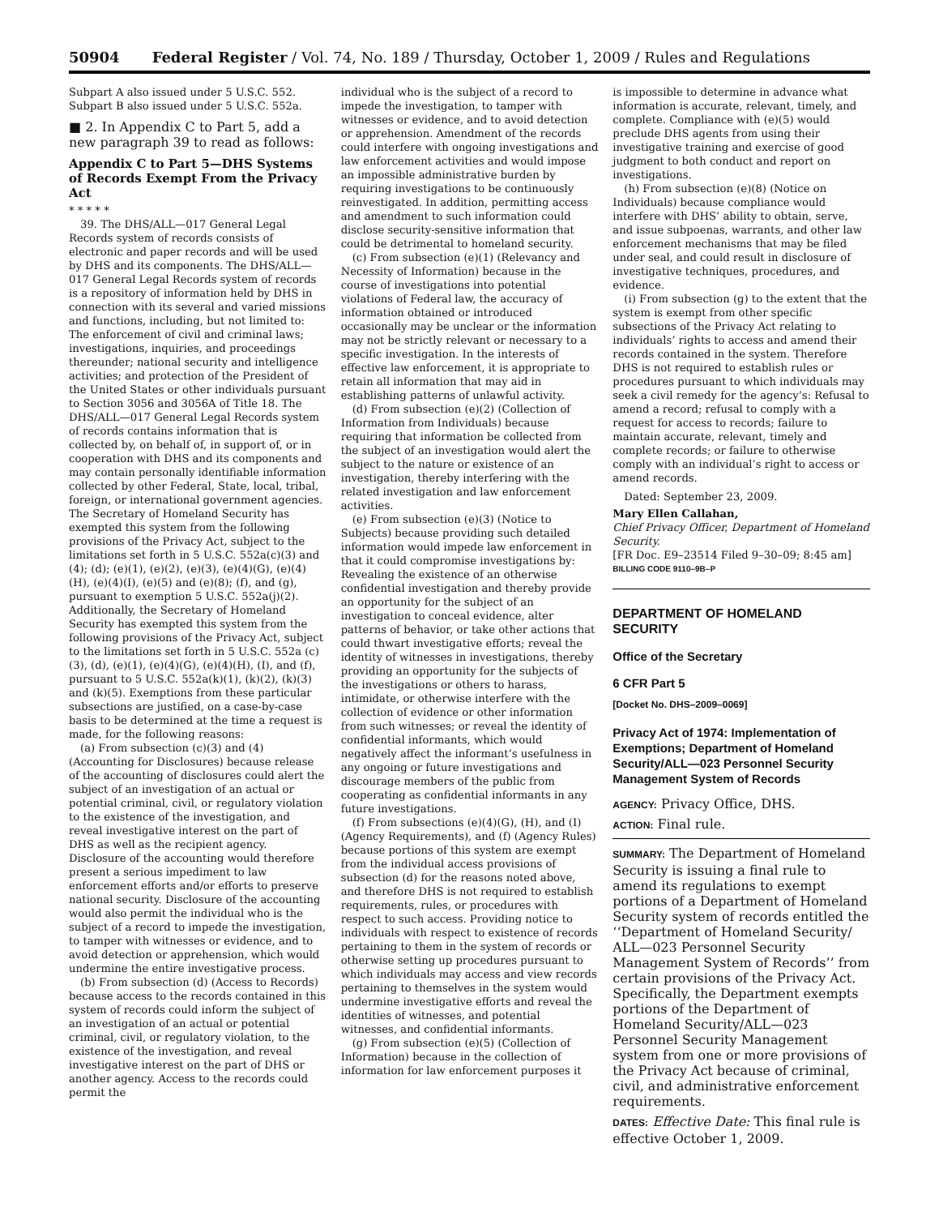50904 Federal Register / Vol. 74, No. 189 / Thursday, October 1, 2009 / Rules and Regulations
Subpart A also issued under 5 U.S.C. 552. Subpart B also issued under 5 U.S.C. 552a.
■ 2. In Appendix C to Part 5, add a new paragraph 39 to read as follows:
Appendix C to Part 5—DHS Systems of Records Exempt From the Privacy Act
* * * * *
39. The DHS/ALL—017 General Legal Records system of records consists of electronic and paper records and will be used by DHS and its components. The DHS/ALL—017 General Legal Records system of records is a repository of information held by DHS in connection with its several and varied missions and functions, including, but not limited to: The enforcement of civil and criminal laws; investigations, inquiries, and proceedings thereunder; national security and intelligence activities; and protection of the President of the United States or other individuals pursuant to Section 3056 and 3056A of Title 18. The DHS/ALL—017 General Legal Records system of records contains information that is collected by, on behalf of, in support of, or in cooperation with DHS and its components and may contain personally identifiable information collected by other Federal, State, local, tribal, foreign, or international government agencies. The Secretary of Homeland Security has exempted this system from the following provisions of the Privacy Act, subject to the limitations set forth in 5 U.S.C. 552a(c)(3) and (4); (d); (e)(1), (e)(2), (e)(3), (e)(4)(G), (e)(4)(H), (e)(4)(I), (e)(5) and (e)(8); (f), and (g), pursuant to exemption 5 U.S.C. 552a(j)(2). Additionally, the Secretary of Homeland Security has exempted this system from the following provisions of the Privacy Act, subject to the limitations set forth in 5 U.S.C. 552a (c)(3), (d), (e)(1), (e)(4)(G), (e)(4)(H), (I), and (f), pursuant to 5 U.S.C. 552a(k)(1), (k)(2), (k)(3) and (k)(5). Exemptions from these particular subsections are justified, on a case-by-case basis to be determined at the time a request is made, for the following reasons:
(a) From subsection (c)(3) and (4) (Accounting for Disclosures) because release of the accounting of disclosures could alert the subject of an investigation of an actual or potential criminal, civil, or regulatory violation to the existence of the investigation, and reveal investigative interest on the part of DHS as well as the recipient agency. Disclosure of the accounting would therefore present a serious impediment to law enforcement efforts and/or efforts to preserve national security. Disclosure of the accounting would also permit the individual who is the subject of a record to impede the investigation, to tamper with witnesses or evidence, and to avoid detection or apprehension, which would undermine the entire investigative process.
(b) From subsection (d) (Access to Records) because access to the records contained in this system of records could inform the subject of an investigation of an actual or potential criminal, civil, or regulatory violation, to the existence of the investigation, and reveal investigative interest on the part of DHS or another agency. Access to the records could permit the
individual who is the subject of a record to impede the investigation, to tamper with witnesses or evidence, and to avoid detection or apprehension. Amendment of the records could interfere with ongoing investigations and law enforcement activities and would impose an impossible administrative burden by requiring investigations to be continuously reinvestigated. In addition, permitting access and amendment to such information could disclose security-sensitive information that could be detrimental to homeland security.
(c) From subsection (e)(1) (Relevancy and Necessity of Information) because in the course of investigations into potential violations of Federal law, the accuracy of information obtained or introduced occasionally may be unclear or the information may not be strictly relevant or necessary to a specific investigation. In the interests of effective law enforcement, it is appropriate to retain all information that may aid in establishing patterns of unlawful activity.
(d) From subsection (e)(2) (Collection of Information from Individuals) because requiring that information be collected from the subject of an investigation would alert the subject to the nature or existence of an investigation, thereby interfering with the related investigation and law enforcement activities.
(e) From subsection (e)(3) (Notice to Subjects) because providing such detailed information would impede law enforcement in that it could compromise investigations by: Revealing the existence of an otherwise confidential investigation and thereby provide an opportunity for the subject of an investigation to conceal evidence, alter patterns of behavior, or take other actions that could thwart investigative efforts; reveal the identity of witnesses in investigations, thereby providing an opportunity for the subjects of the investigations or others to harass, intimidate, or otherwise interfere with the collection of evidence or other information from such witnesses; or reveal the identity of confidential informants, which would negatively affect the informant’s usefulness in any ongoing or future investigations and discourage members of the public from cooperating as confidential informants in any future investigations.
(f) From subsections (e)(4)(G), (H), and (I) (Agency Requirements), and (f) (Agency Rules) because portions of this system are exempt from the individual access provisions of subsection (d) for the reasons noted above, and therefore DHS is not required to establish requirements, rules, or procedures with respect to such access. Providing notice to individuals with respect to existence of records pertaining to them in the system of records or otherwise setting up procedures pursuant to which individuals may access and view records pertaining to themselves in the system would undermine investigative efforts and reveal the identities of witnesses, and potential witnesses, and confidential informants.
(g) From subsection (e)(5) (Collection of Information) because in the collection of information for law enforcement purposes it
is impossible to determine in advance what information is accurate, relevant, timely, and complete. Compliance with (e)(5) would preclude DHS agents from using their investigative training and exercise of good judgment to both conduct and report on investigations.
(h) From subsection (e)(8) (Notice on Individuals) because compliance would interfere with DHS’ ability to obtain, serve, and issue subpoenas, warrants, and other law enforcement mechanisms that may be filed under seal, and could result in disclosure of investigative techniques, procedures, and evidence.
(i) From subsection (g) to the extent that the system is exempt from other specific subsections of the Privacy Act relating to individuals’ rights to access and amend their records contained in the system. Therefore DHS is not required to establish rules or procedures pursuant to which individuals may seek a civil remedy for the agency’s: Refusal to amend a record; refusal to comply with a request for access to records; failure to maintain accurate, relevant, timely and complete records; or failure to otherwise comply with an individual’s right to access or amend records.
Dated: September 23, 2009.
Mary Ellen Callahan,
Chief Privacy Officer, Department of Homeland Security.
[FR Doc. E9–23514 Filed 9–30–09; 8:45 am]
BILLING CODE 9110–9B–P
DEPARTMENT OF HOMELAND SECURITY
Office of the Secretary
6 CFR Part 5
[Docket No. DHS–2009–0069]
Privacy Act of 1974: Implementation of Exemptions; Department of Homeland Security/ALL—023 Personnel Security Management System of Records
AGENCY: Privacy Office, DHS.
ACTION: Final rule.
SUMMARY: The Department of Homeland Security is issuing a final rule to amend its regulations to exempt portions of a Department of Homeland Security system of records entitled the ‘‘Department of Homeland Security/ ALL—023 Personnel Security Management System of Records’’ from certain provisions of the Privacy Act. Specifically, the Department exempts portions of the Department of Homeland Security/ALL—023 Personnel Security Management system from one or more provisions of the Privacy Act because of criminal, civil, and administrative enforcement requirements.
DATES: Effective Date: This final rule is effective October 1, 2009.